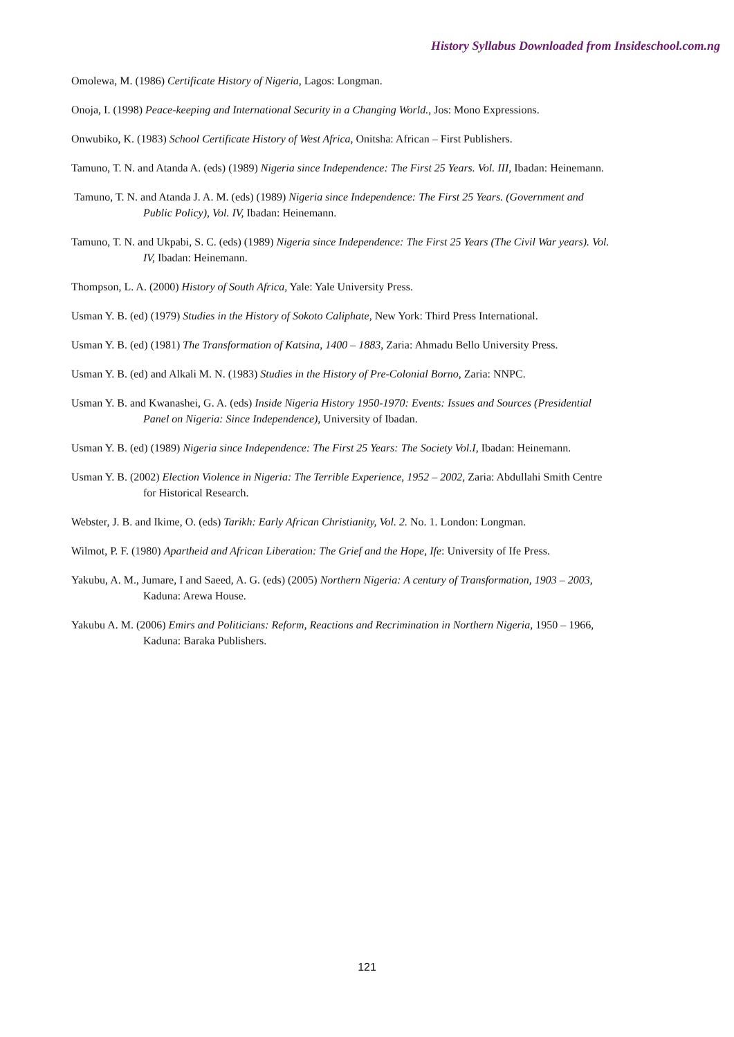History Syllabus Downloaded from Insideschool.com.ng
Omolewa, M. (1986) Certificate History of Nigeria, Lagos: Longman.
Onoja, I. (1998) Peace-keeping and International Security in a Changing World., Jos: Mono Expressions.
Onwubiko, K. (1983) School Certificate History of West Africa, Onitsha: African – First Publishers.
Tamuno, T. N. and Atanda A. (eds) (1989) Nigeria since Independence: The First 25 Years. Vol. III, Ibadan: Heinemann.
Tamuno, T. N. and Atanda J. A. M. (eds) (1989) Nigeria since Independence: The First 25 Years. (Government and Public Policy), Vol. IV, Ibadan: Heinemann.
Tamuno, T. N. and Ukpabi, S. C. (eds) (1989) Nigeria since Independence: The First 25 Years (The Civil War years). Vol. IV, Ibadan: Heinemann.
Thompson, L. A. (2000) History of South Africa, Yale: Yale University Press.
Usman Y. B. (ed) (1979) Studies in the History of Sokoto Caliphate, New York: Third Press International.
Usman Y. B. (ed) (1981) The Transformation of Katsina, 1400 – 1883, Zaria: Ahmadu Bello University Press.
Usman Y. B. (ed) and Alkali M. N. (1983) Studies in the History of Pre-Colonial Borno, Zaria: NNPC.
Usman Y. B. and Kwanashei, G. A. (eds) Inside Nigeria History 1950-1970: Events: Issues and Sources (Presidential Panel on Nigeria: Since Independence), University of Ibadan.
Usman Y. B. (ed) (1989) Nigeria since Independence: The First 25 Years: The Society Vol.I, Ibadan: Heinemann.
Usman Y. B. (2002) Election Violence in Nigeria: The Terrible Experience, 1952 – 2002, Zaria: Abdullahi Smith Centre for Historical Research.
Webster, J. B. and Ikime, O. (eds) Tarikh: Early African Christianity, Vol. 2. No. 1. London: Longman.
Wilmot, P. F. (1980) Apartheid and African Liberation: The Grief and the Hope, Ife: University of Ife Press.
Yakubu, A. M., Jumare, I and Saeed, A. G. (eds) (2005) Northern Nigeria: A century of Transformation, 1903 – 2003, Kaduna: Arewa House.
Yakubu A. M. (2006) Emirs and Politicians: Reform, Reactions and Recrimination in Northern Nigeria, 1950 – 1966, Kaduna: Baraka Publishers.
121